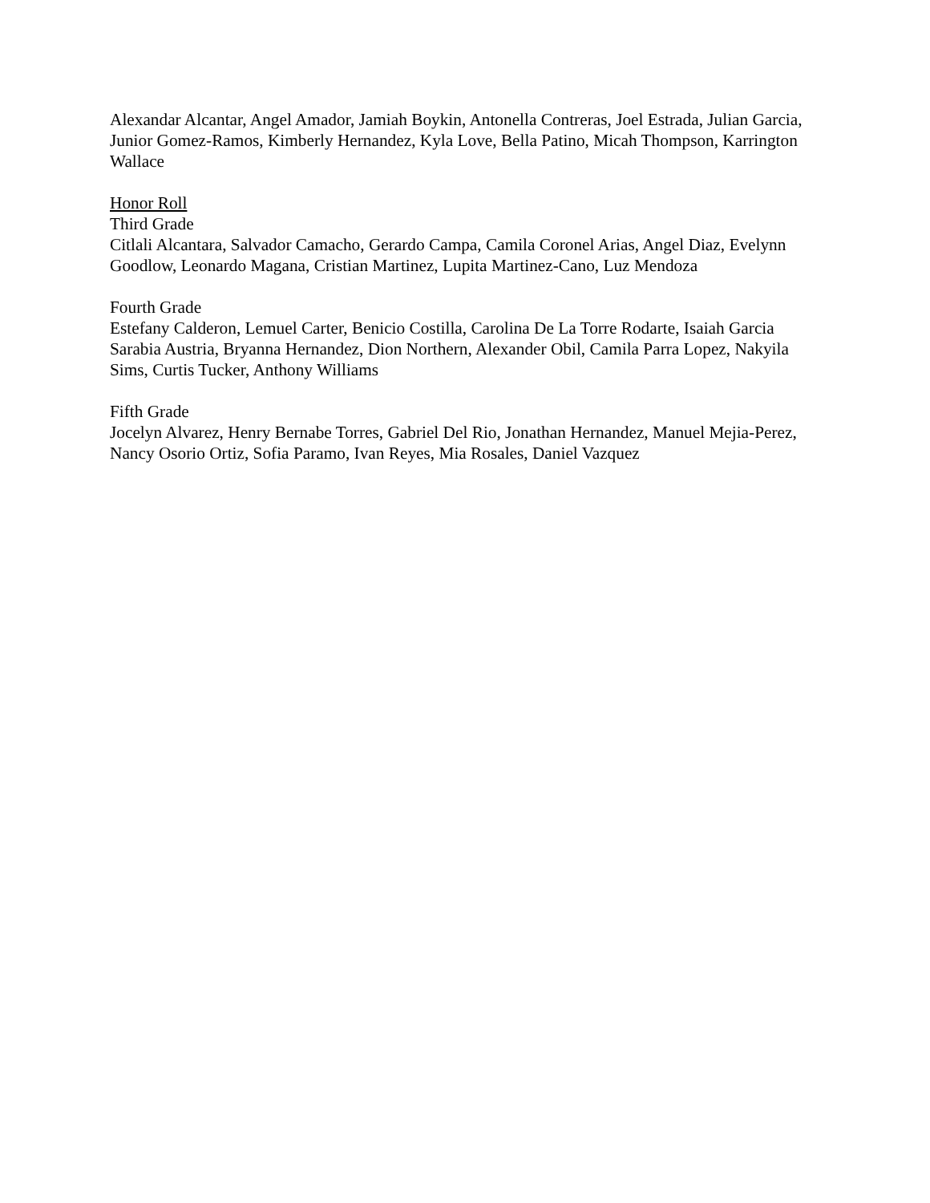Alexandar Alcantar, Angel Amador, Jamiah Boykin, Antonella Contreras, Joel Estrada, Julian Garcia, Junior Gomez-Ramos, Kimberly Hernandez, Kyla Love, Bella Patino, Micah Thompson, Karrington Wallace
Honor Roll
Third Grade
Citlali Alcantara, Salvador Camacho, Gerardo Campa, Camila Coronel Arias, Angel Diaz, Evelynn Goodlow, Leonardo Magana, Cristian Martinez, Lupita Martinez-Cano, Luz Mendoza
Fourth Grade
Estefany Calderon, Lemuel Carter, Benicio Costilla, Carolina De La Torre Rodarte, Isaiah Garcia Sarabia Austria, Bryanna Hernandez, Dion Northern, Alexander Obil, Camila Parra Lopez, Nakyila Sims, Curtis Tucker, Anthony Williams
Fifth Grade
Jocelyn Alvarez, Henry Bernabe Torres, Gabriel Del Rio, Jonathan Hernandez, Manuel Mejia-Perez, Nancy Osorio Ortiz, Sofia Paramo, Ivan Reyes, Mia Rosales, Daniel Vazquez